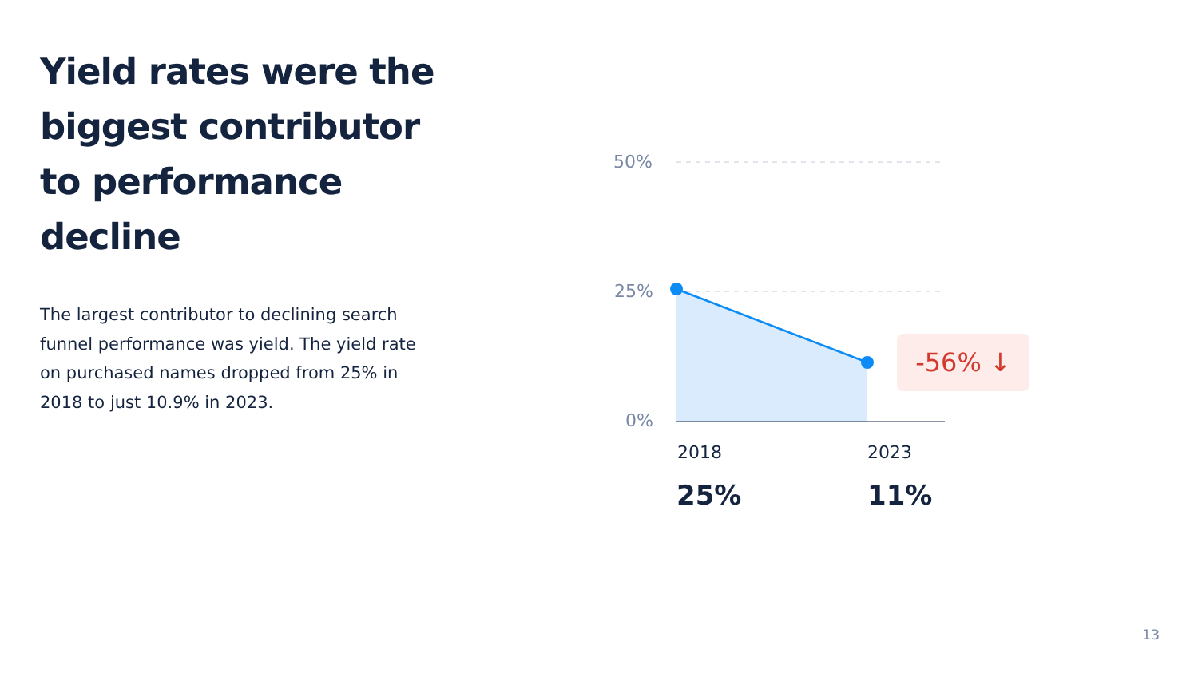Yield rates were the biggest contributor to performance decline
The largest contributor to declining search funnel performance was yield. The yield rate on purchased names dropped from 25% in 2018 to just 10.9% in 2023.
50%
25%
0%
2018 2023
25% 11%
-56% ↓
13